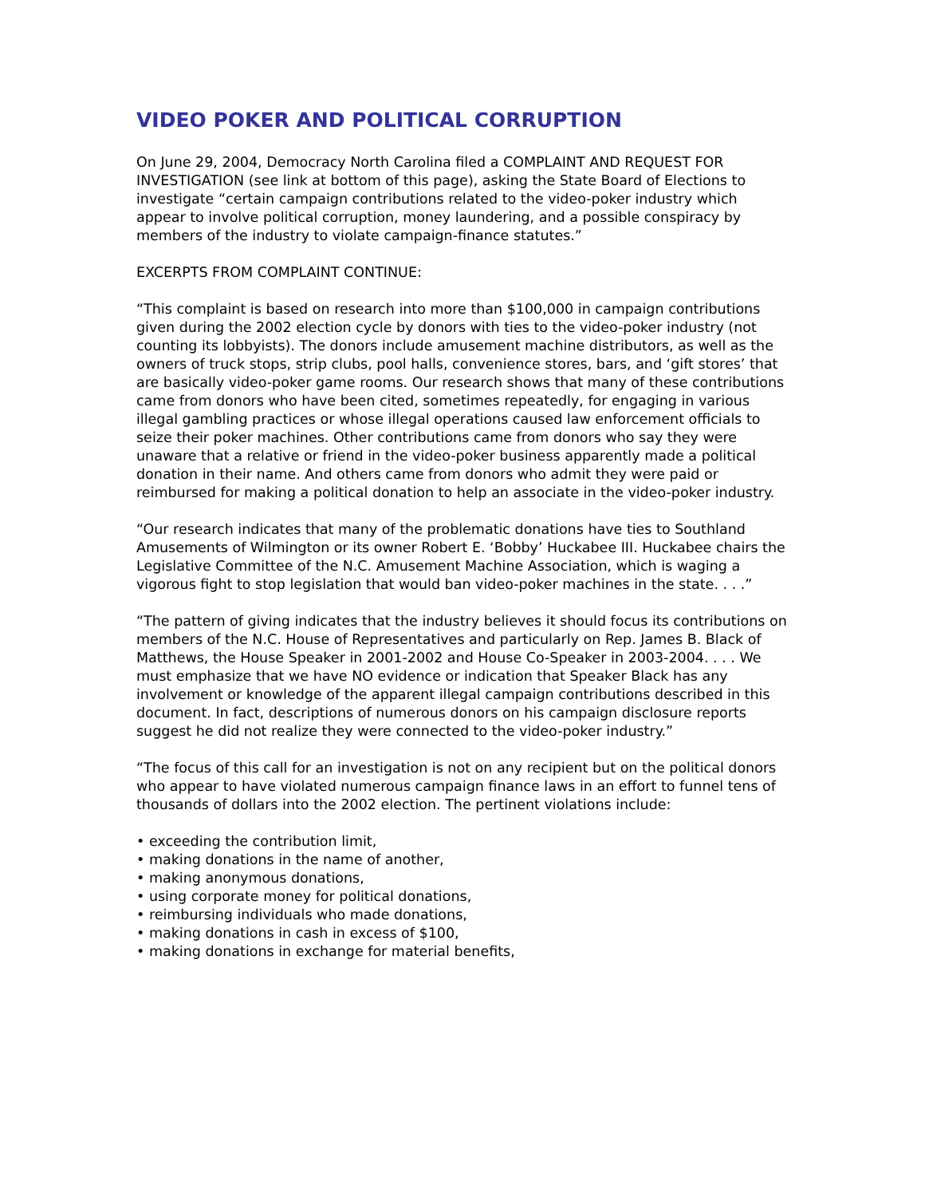VIDEO POKER AND POLITICAL CORRUPTION
On June 29, 2004, Democracy North Carolina filed a COMPLAINT AND REQUEST FOR INVESTIGATION (see link at bottom of this page), asking the State Board of Elections to investigate “certain campaign contributions related to the video-poker industry which appear to involve political corruption, money laundering, and a possible conspiracy by members of the industry to violate campaign-finance statutes.”
EXCERPTS FROM COMPLAINT CONTINUE:
“This complaint is based on research into more than $100,000 in campaign contributions given during the 2002 election cycle by donors with ties to the video-poker industry (not counting its lobbyists). The donors include amusement machine distributors, as well as the owners of truck stops, strip clubs, pool halls, convenience stores, bars, and ‘gift stores’ that are basically video-poker game rooms. Our research shows that many of these contributions came from donors who have been cited, sometimes repeatedly, for engaging in various illegal gambling practices or whose illegal operations caused law enforcement officials to seize their poker machines. Other contributions came from donors who say they were unaware that a relative or friend in the video-poker business apparently made a political donation in their name. And others came from donors who admit they were paid or reimbursed for making a political donation to help an associate in the video-poker industry.
“Our research indicates that many of the problematic donations have ties to Southland Amusements of Wilmington or its owner Robert E. ‘Bobby’ Huckabee III. Huckabee chairs the Legislative Committee of the N.C. Amusement Machine Association, which is waging a vigorous fight to stop legislation that would ban video-poker machines in the state. . . .”
“The pattern of giving indicates that the industry believes it should focus its contributions on members of the N.C. House of Representatives and particularly on Rep. James B. Black of Matthews, the House Speaker in 2001-2002 and House Co-Speaker in 2003-2004. . . . We must emphasize that we have NO evidence or indication that Speaker Black has any involvement or knowledge of the apparent illegal campaign contributions described in this document. In fact, descriptions of numerous donors on his campaign disclosure reports suggest he did not realize they were connected to the video-poker industry.”
“The focus of this call for an investigation is not on any recipient but on the political donors who appear to have violated numerous campaign finance laws in an effort to funnel tens of thousands of dollars into the 2002 election. The pertinent violations include:
• exceeding the contribution limit,
• making donations in the name of another,
• making anonymous donations,
• using corporate money for political donations,
• reimbursing individuals who made donations,
• making donations in cash in excess of $100,
• making donations in exchange for material benefits,